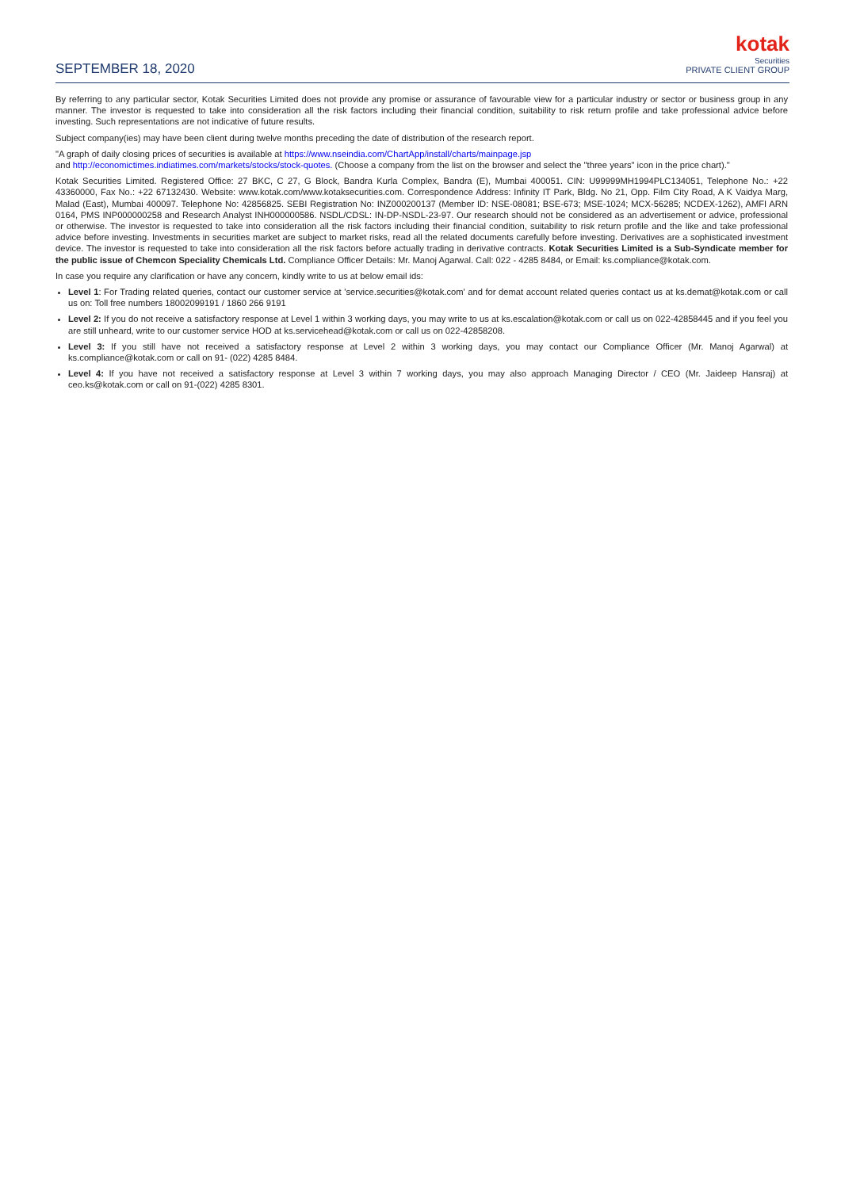SEPTEMBER 18, 2020
kotak
Securities
PRIVATE CLIENT GROUP
By referring to any particular sector, Kotak Securities Limited does not provide any promise or assurance of favourable view for a particular industry or sector or business group in any manner. The investor is requested to take into consideration all the risk factors including their financial condition, suitability to risk return profile and take professional advice before investing. Such representations are not indicative of future results.
Subject company(ies) may have been client during twelve months preceding the date of distribution of the research report.
"A graph of daily closing prices of securities is available at https://www.nseindia.com/ChartApp/install/charts/mainpage.jsp
and http://economictimes.indiatimes.com/markets/stocks/stock-quotes. (Choose a company from the list on the browser and select the "three years" icon in the price chart)."
Kotak Securities Limited. Registered Office: 27 BKC, C 27, G Block, Bandra Kurla Complex, Bandra (E), Mumbai 400051. CIN: U99999MH1994PLC134051, Telephone No.: +22 43360000, Fax No.: +22 67132430. Website: www.kotak.com/www.kotaksecurities.com. Correspondence Address: Infinity IT Park, Bldg. No 21, Opp. Film City Road, A K Vaidya Marg, Malad (East), Mumbai 400097. Telephone No: 42856825. SEBI Registration No: INZ000200137 (Member ID: NSE-08081; BSE-673; MSE-1024; MCX-56285; NCDEX-1262), AMFI ARN 0164, PMS INP000000258 and Research Analyst INH000000586. NSDL/CDSL: IN-DP-NSDL-23-97. Our research should not be considered as an advertisement or advice, professional or otherwise. The investor is requested to take into consideration all the risk factors including their financial condition, suitability to risk return profile and the like and take professional advice before investing. Investments in securities market are subject to market risks, read all the related documents carefully before investing. Derivatives are a sophisticated investment device. The investor is requested to take into consideration all the risk factors before actually trading in derivative contracts. Kotak Securities Limited is a Sub-Syndicate member for the public issue of Chemcon Speciality Chemicals Ltd. Compliance Officer Details: Mr. Manoj Agarwal. Call: 022 - 4285 8484, or Email: ks.compliance@kotak.com.
In case you require any clarification or have any concern, kindly write to us at below email ids:
Level 1: For Trading related queries, contact our customer service at 'service.securities@kotak.com' and for demat account related queries contact us at ks.demat@kotak.com or call us on: Toll free numbers 18002099191 / 1860 266 9191
Level 2: If you do not receive a satisfactory response at Level 1 within 3 working days, you may write to us at ks.escalation@kotak.com or call us on 022-42858445 and if you feel you are still unheard, write to our customer service HOD at ks.servicehead@kotak.com or call us on 022-42858208.
Level 3: If you still have not received a satisfactory response at Level 2 within 3 working days, you may contact our Compliance Officer (Mr. Manoj Agarwal) at ks.compliance@kotak.com or call on 91- (022) 4285 8484.
Level 4: If you have not received a satisfactory response at Level 3 within 7 working days, you may also approach Managing Director / CEO (Mr. Jaideep Hansraj) at ceo.ks@kotak.com or call on 91-(022) 4285 8301.